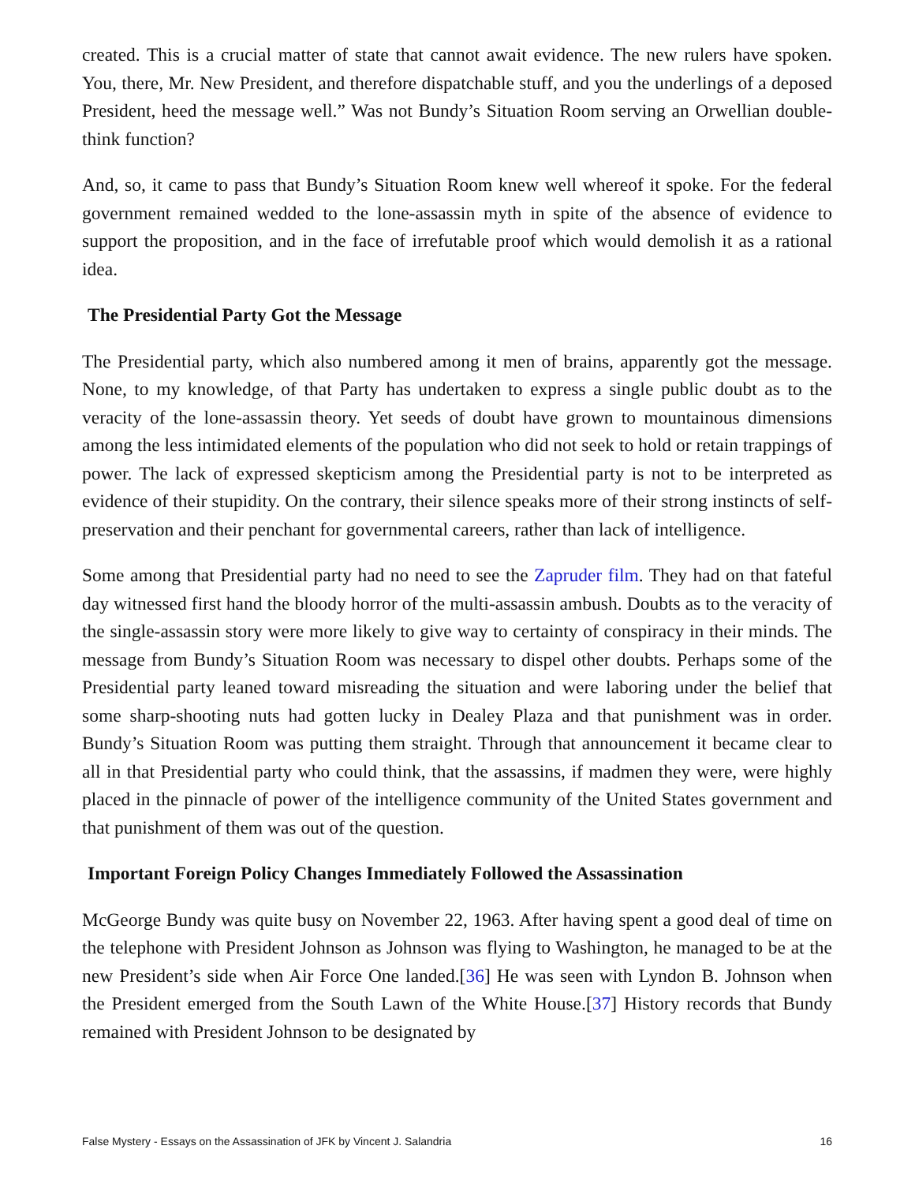created. This is a crucial matter of state that cannot await evidence. The new rulers have spoken. You, there, Mr. New President, and therefore dispatchable stuff, and you the underlings of a deposed President, heed the message well.” Was not Bundy’s Situation Room serving an Orwellian double-think function?
And, so, it came to pass that Bundy’s Situation Room knew well whereof it spoke. For the federal government remained wedded to the lone-assassin myth in spite of the absence of evidence to support the proposition, and in the face of irrefutable proof which would demolish it as a rational idea.
The Presidential Party Got the Message
The Presidential party, which also numbered among it men of brains, apparently got the message. None, to my knowledge, of that Party has undertaken to express a single public doubt as to the veracity of the lone-assassin theory. Yet seeds of doubt have grown to mountainous dimensions among the less intimidated elements of the population who did not seek to hold or retain trappings of power. The lack of expressed skepticism among the Presidential party is not to be interpreted as evidence of their stupidity. On the contrary, their silence speaks more of their strong instincts of self-preservation and their penchant for governmental careers, rather than lack of intelligence.
Some among that Presidential party had no need to see the Zapruder film. They had on that fateful day witnessed first hand the bloody horror of the multi-assassin ambush. Doubts as to the veracity of the single-assassin story were more likely to give way to certainty of conspiracy in their minds. The message from Bundy’s Situation Room was necessary to dispel other doubts. Perhaps some of the Presidential party leaned toward misreading the situation and were laboring under the belief that some sharp-shooting nuts had gotten lucky in Dealey Plaza and that punishment was in order. Bundy’s Situation Room was putting them straight. Through that announcement it became clear to all in that Presidential party who could think, that the assassins, if madmen they were, were highly placed in the pinnacle of power of the intelligence community of the United States government and that punishment of them was out of the question.
Important Foreign Policy Changes Immediately Followed the Assassination
McGeorge Bundy was quite busy on November 22, 1963. After having spent a good deal of time on the telephone with President Johnson as Johnson was flying to Washington, he managed to be at the new President’s side when Air Force One landed.[36] He was seen with Lyndon B. Johnson when the President emerged from the South Lawn of the White House.[37] History records that Bundy remained with President Johnson to be designated by
False Mystery - Essays on the Assassination of JFK by Vincent J. Salandria 16